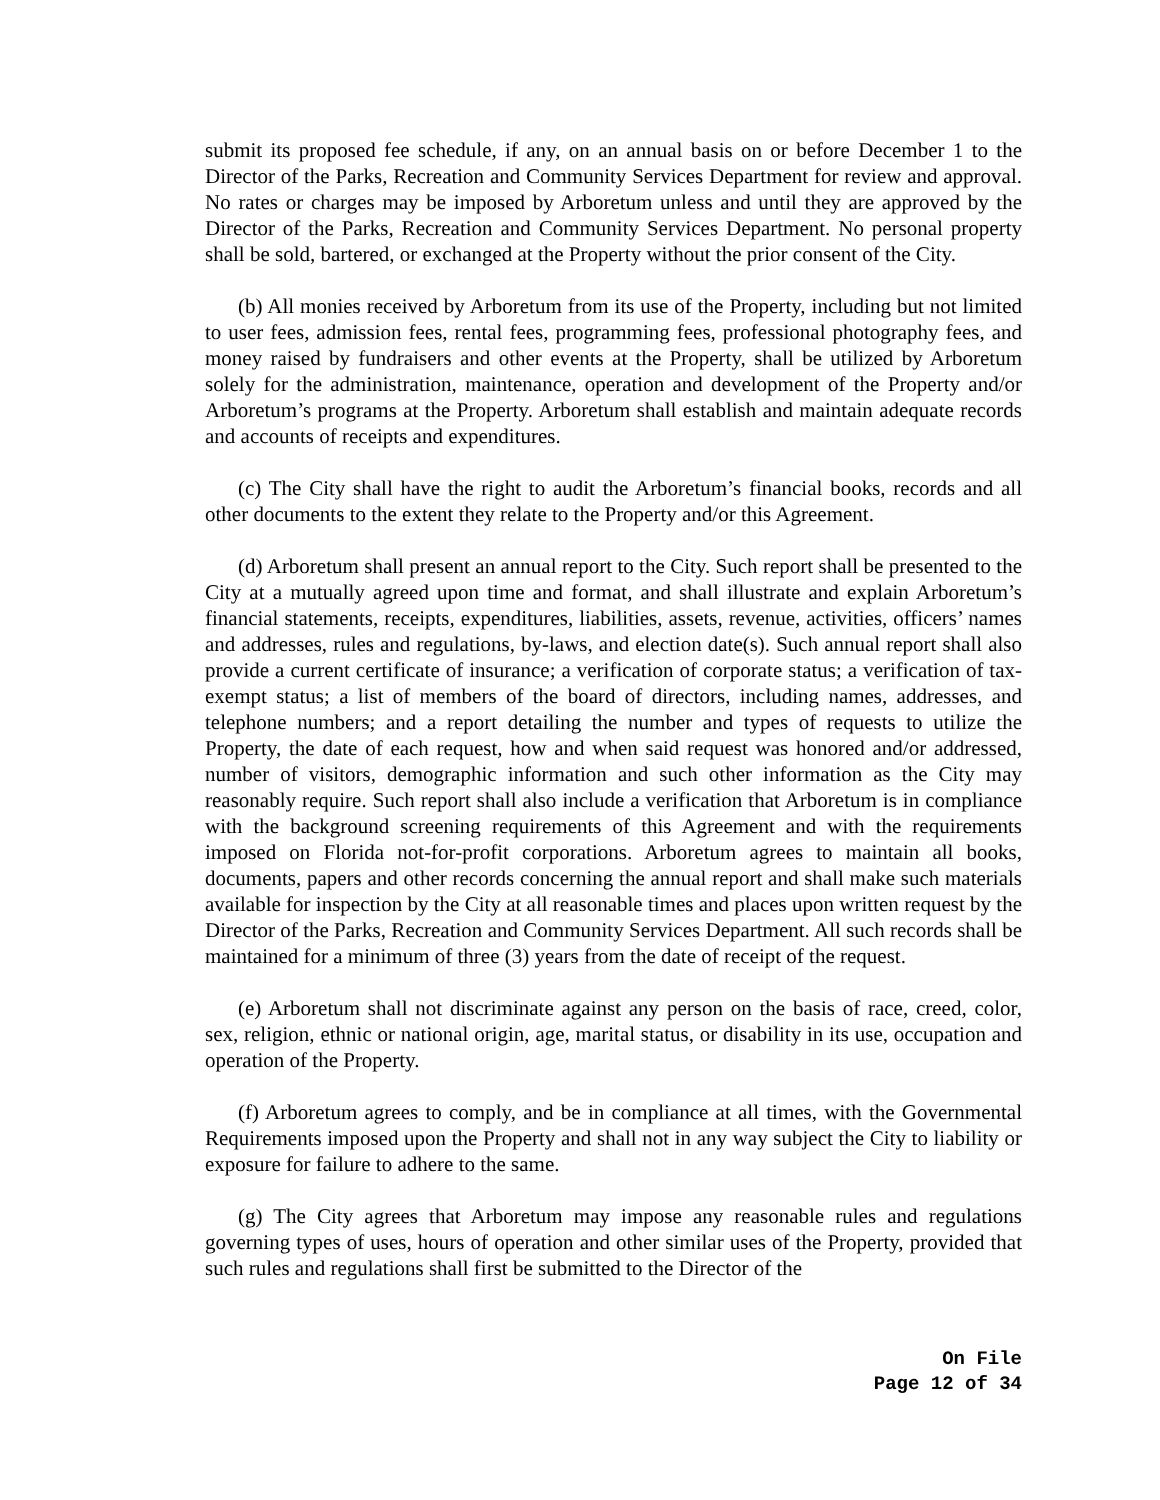submit its proposed fee schedule, if any, on an annual basis on or before December 1 to the Director of the Parks, Recreation and Community Services Department for review and approval. No rates or charges may be imposed by Arboretum unless and until they are approved by the Director of the Parks, Recreation and Community Services Department. No personal property shall be sold, bartered, or exchanged at the Property without the prior consent of the City.
(b) All monies received by Arboretum from its use of the Property, including but not limited to user fees, admission fees, rental fees, programming fees, professional photography fees, and money raised by fundraisers and other events at the Property, shall be utilized by Arboretum solely for the administration, maintenance, operation and development of the Property and/or Arboretum’s programs at the Property. Arboretum shall establish and maintain adequate records and accounts of receipts and expenditures.
(c) The City shall have the right to audit the Arboretum’s financial books, records and all other documents to the extent they relate to the Property and/or this Agreement.
(d) Arboretum shall present an annual report to the City. Such report shall be presented to the City at a mutually agreed upon time and format, and shall illustrate and explain Arboretum’s financial statements, receipts, expenditures, liabilities, assets, revenue, activities, officers’ names and addresses, rules and regulations, by-laws, and election date(s). Such annual report shall also provide a current certificate of insurance; a verification of corporate status; a verification of tax-exempt status; a list of members of the board of directors, including names, addresses, and telephone numbers; and a report detailing the number and types of requests to utilize the Property, the date of each request, how and when said request was honored and/or addressed, number of visitors, demographic information and such other information as the City may reasonably require. Such report shall also include a verification that Arboretum is in compliance with the background screening requirements of this Agreement and with the requirements imposed on Florida not-for-profit corporations. Arboretum agrees to maintain all books, documents, papers and other records concerning the annual report and shall make such materials available for inspection by the City at all reasonable times and places upon written request by the Director of the Parks, Recreation and Community Services Department. All such records shall be maintained for a minimum of three (3) years from the date of receipt of the request.
(e) Arboretum shall not discriminate against any person on the basis of race, creed, color, sex, religion, ethnic or national origin, age, marital status, or disability in its use, occupation and operation of the Property.
(f) Arboretum agrees to comply, and be in compliance at all times, with the Governmental Requirements imposed upon the Property and shall not in any way subject the City to liability or exposure for failure to adhere to the same.
(g) The City agrees that Arboretum may impose any reasonable rules and regulations governing types of uses, hours of operation and other similar uses of the Property, provided that such rules and regulations shall first be submitted to the Director of the
On File
Page 12 of 34